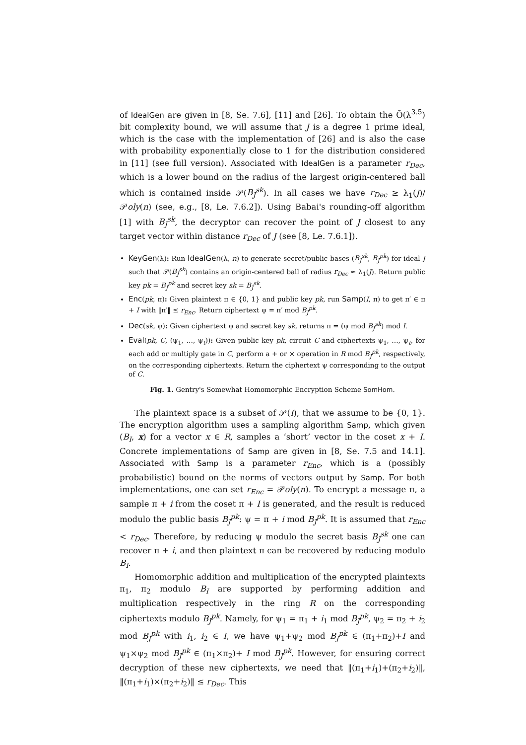of IdealGen are given in [8, Se. 7.6], [11] and [26]. To obtain the Õ(λ<sup>3.5</sup>) bit complexity bound, we will assume that J is a degree 1 prime ideal, which is the case with the implementation of [26] and is also the case with probability exponentially close to 1 for the distribution considered in [11] (see full version). Associated with IdealGen is a parameter r<sub>Dec</sub>, which is a lower bound on the radius of the largest origin-centered ball which is contained inside 𝒫(B<sub>J</sub><sup>sk</sup>). In all cases we have r<sub>Dec</sub> ≥ λ<sub>1</sub>(J)/𝒫oly(n) (see, e.g., [8, Le. 7.6.2]). Using Babai's rounding-off algorithm [1] with B<sub>J</sub><sup>sk</sup>, the decryptor can recover the point of J closest to any target vector within distance r<sub>Dec</sub> of J (see [8, Le. 7.6.1]).
KeyGen(λ): Run IdealGen(λ, n) to generate secret/public bases (B<sub>J</sub><sup>sk</sup>, B<sub>J</sub><sup>pk</sup>) for ideal J such that 𝒫(B<sub>J</sub><sup>sk</sup>) contains an origin-centered ball of radius r<sub>Dec</sub> ≈ λ<sub>1</sub>(J). Return public key pk = B<sub>J</sub><sup>pk</sup> and secret key sk = B<sub>J</sub><sup>sk</sup>.
Enc(pk, π): Given plaintext π ∈ {0, 1} and public key pk, run Samp(I, π) to get π′ ∈ π + I with ‖π′‖ ≤ r<sub>Enc</sub>. Return ciphertext ψ = π′ mod B<sub>J</sub><sup>pk</sup>.
Dec(sk, ψ): Given ciphertext ψ and secret key sk, returns π = (ψ mod B<sub>J</sub><sup>sk</sup>) mod I.
Eval(pk, C, (ψ<sub>1</sub>, …, ψ<sub>t</sub>)): Given public key pk, circuit C and ciphertexts ψ<sub>1</sub>, …, ψ<sub>t</sub>, for each add or multiply gate in C, perform a + or × operation in R mod B<sub>J</sub><sup>pk</sup>, respectively, on the corresponding ciphertexts. Return the ciphertext ψ corresponding to the output of C.
Fig. 1. Gentry's Somewhat Homomorphic Encryption Scheme SomHom.
The plaintext space is a subset of 𝒫(I), that we assume to be {0, 1}. The encryption algorithm uses a sampling algorithm Samp, which given (B<sub>I</sub>, x) for a vector x ∈ R, samples a ‘short’ vector in the coset x + I. Concrete implementations of Samp are given in [8, Se. 7.5 and 14.1]. Associated with Samp is a parameter r<sub>Enc</sub>, which is a (possibly probabilistic) bound on the norms of vectors output by Samp. For both implementations, one can set r<sub>Enc</sub> = 𝒫oly(n). To encrypt a message π, a sample π + i from the coset π + I is generated, and the result is reduced modulo the public basis B<sub>J</sub><sup>pk</sup>: ψ = π + i mod B<sub>J</sub><sup>pk</sup>. It is assumed that r<sub>Enc</sub> < r<sub>Dec</sub>. Therefore, by reducing ψ modulo the secret basis B<sub>J</sub><sup>sk</sup> one can recover π + i, and then plaintext π can be recovered by reducing modulo B<sub>I</sub>.
Homomorphic addition and multiplication of the encrypted plaintexts π<sub>1</sub>, π<sub>2</sub> modulo B<sub>I</sub> are supported by performing addition and multiplication respectively in the ring R on the corresponding ciphertexts modulo B<sub>J</sub><sup>pk</sup>. Namely, for ψ<sub>1</sub> = π<sub>1</sub> + i<sub>1</sub> mod B<sub>J</sub><sup>pk</sup>, ψ<sub>2</sub> = π<sub>2</sub> + i<sub>2</sub> mod B<sub>J</sub><sup>pk</sup> with i<sub>1</sub>, i<sub>2</sub> ∈ I, we have ψ<sub>1</sub>+ψ<sub>2</sub> mod B<sub>J</sub><sup>pk</sup> ∈ (π<sub>1</sub>+π<sub>2</sub>)+I and ψ<sub>1</sub>×ψ<sub>2</sub> mod B<sub>J</sub><sup>pk</sup> ∈ (π<sub>1</sub>×π<sub>2</sub>)+ I mod B<sub>J</sub><sup>pk</sup>. However, for ensuring correct decryption of these new ciphertexts, we need that ‖(π<sub>1</sub>+i<sub>1</sub>)+(π<sub>2</sub>+i<sub>2</sub>)‖, ‖(π<sub>1</sub>+i<sub>1</sub>)×(π<sub>2</sub>+i<sub>2</sub>)‖ ≤ r<sub>Dec</sub>. This